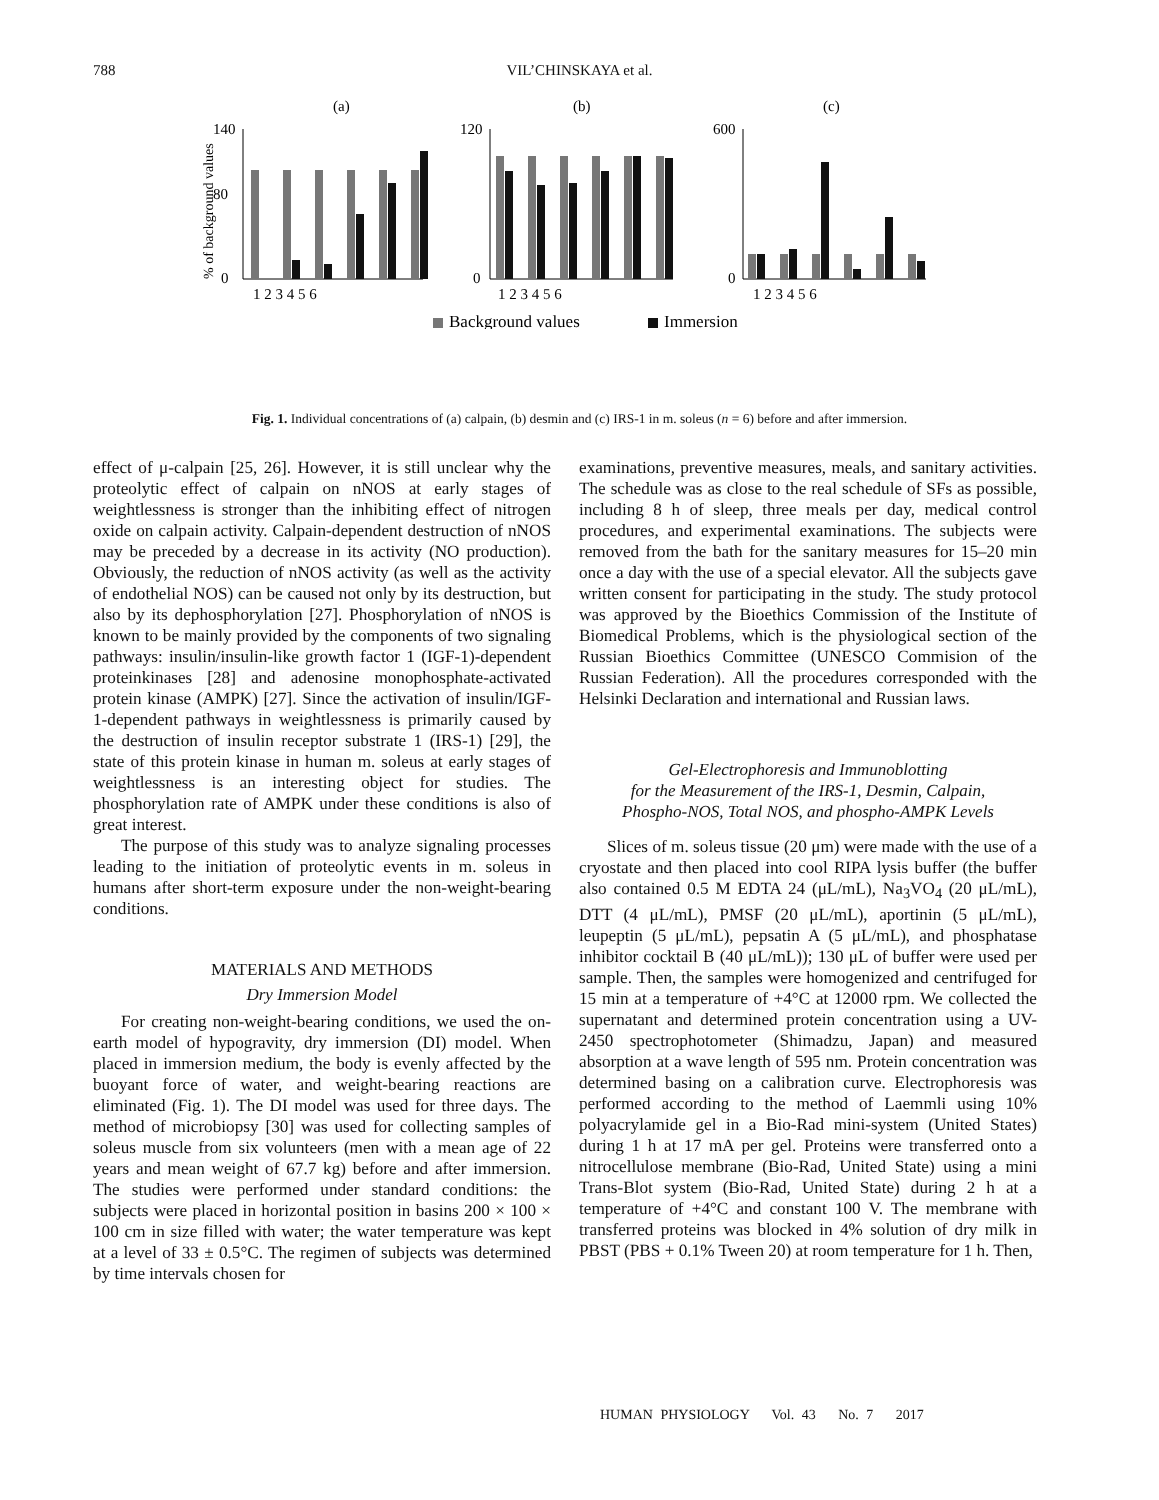788 VIL’CHINSKAYA et al.
(a)
(b)
(c)
% of background values
140
80
0
1 2 3 4 5 6
120
0
1 2 3 4 5 6
600
0
1 2 3 4 5 6
Background values
Immersion
Fig. 1. Individual concentrations of (a) calpain, (b) desmin and (c) IRS-1 in m. soleus (n = 6) before and after immersion.
effect of μ-calpain [25, 26]. However, it is still unclear why the proteolytic effect of calpain on nNOS at early stages of weightlessness is stronger than the inhibiting effect of nitrogen oxide on calpain activity. Calpain-dependent destruction of nNOS may be preceded by a decrease in its activity (NO production). Obviously, the reduction of nNOS activity (as well as the activity of endothelial NOS) can be caused not only by its destruction, but also by its dephosphorylation [27]. Phosphorylation of nNOS is known to be mainly provided by the components of two signaling pathways: insulin/insulin-like growth factor 1 (IGF-1)-dependent proteinkinases [28] and adenosine monophosphate-activated protein kinase (AMPK) [27]. Since the activation of insulin/IGF-1-dependent pathways in weightlessness is primarily caused by the destruction of insulin receptor substrate 1 (IRS-1) [29], the state of this protein kinase in human m. soleus at early stages of weightlessness is an interesting object for studies. The phosphorylation rate of AMPK under these conditions is also of great interest.
The purpose of this study was to analyze signaling processes leading to the initiation of proteolytic events in m. soleus in humans after short-term exposure under the non-weight-bearing conditions.
MATERIALS AND METHODS
Dry Immersion Model
For creating non-weight-bearing conditions, we used the on-earth model of hypogravity, dry immersion (DI) model. When placed in immersion medium, the body is evenly affected by the buoyant force of water, and weight-bearing reactions are eliminated (Fig. 1). The DI model was used for three days. The method of microbiopsy [30] was used for collecting samples of soleus muscle from six volunteers (men with a mean age of 22 years and mean weight of 67.7 kg) before and after immersion. The studies were performed under standard conditions: the subjects were placed in horizontal position in basins 200 × 100 × 100 cm in size filled with water; the water temperature was kept at a level of 33 ± 0.5°C. The regimen of subjects was determined by time intervals chosen for
examinations, preventive measures, meals, and sanitary activities. The schedule was as close to the real schedule of SFs as possible, including 8 h of sleep, three meals per day, medical control procedures, and experimental examinations. The subjects were removed from the bath for the sanitary measures for 15–20 min once a day with the use of a special elevator. All the subjects gave written consent for participating in the study. The study protocol was approved by the Bioethics Commission of the Institute of Biomedical Problems, which is the physiological section of the Russian Bioethics Committee (UNESCO Commision of the Russian Federation). All the procedures corresponded with the Helsinki Declaration and international and Russian laws.
Gel-Electrophoresis and Immunoblotting
for the Measurement of the IRS-1, Desmin, Calpain,
Phospho-NOS, Total NOS, and phospho-AMPK Levels
Slices of m. soleus tissue (20 μm) were made with the use of a cryostate and then placed into cool RIPA lysis buffer (the buffer also contained 0.5 M EDTA 24 (μL/mL), Na<sub>3</sub>VO<sub>4</sub> (20 μL/mL), DTT (4 μL/mL), PMSF (20 μL/mL), aportinin (5 μL/mL), leupeptin (5 μL/mL), pepsatin A (5 μL/mL), and phosphatase inhibitor cocktail B (40 μL/mL)); 130 μL of buffer were used per sample. Then, the samples were homogenized and centrifuged for 15 min at a temperature of +4°C at 12000 rpm. We collected the supernatant and determined protein concentration using a UV-2450 spectrophotometer (Shimadzu, Japan) and measured absorption at a wave length of 595 nm. Protein concentration was determined basing on a calibration curve. Electrophoresis was performed according to the method of Laemmli using 10% polyacrylamide gel in a Bio-Rad mini-system (United States) during 1 h at 17 mA per gel. Proteins were transferred onto a nitrocellulose membrane (Bio-Rad, United State) using a mini Trans-Blot system (Bio-Rad, United State) during 2 h at a temperature of +4°C and constant 100 V. The membrane with transferred proteins was blocked in 4% solution of dry milk in PBST (PBS + 0.1% Tween 20) at room temperature for 1 h. Then,
HUMAN PHYSIOLOGY Vol. 43 No. 7 2017